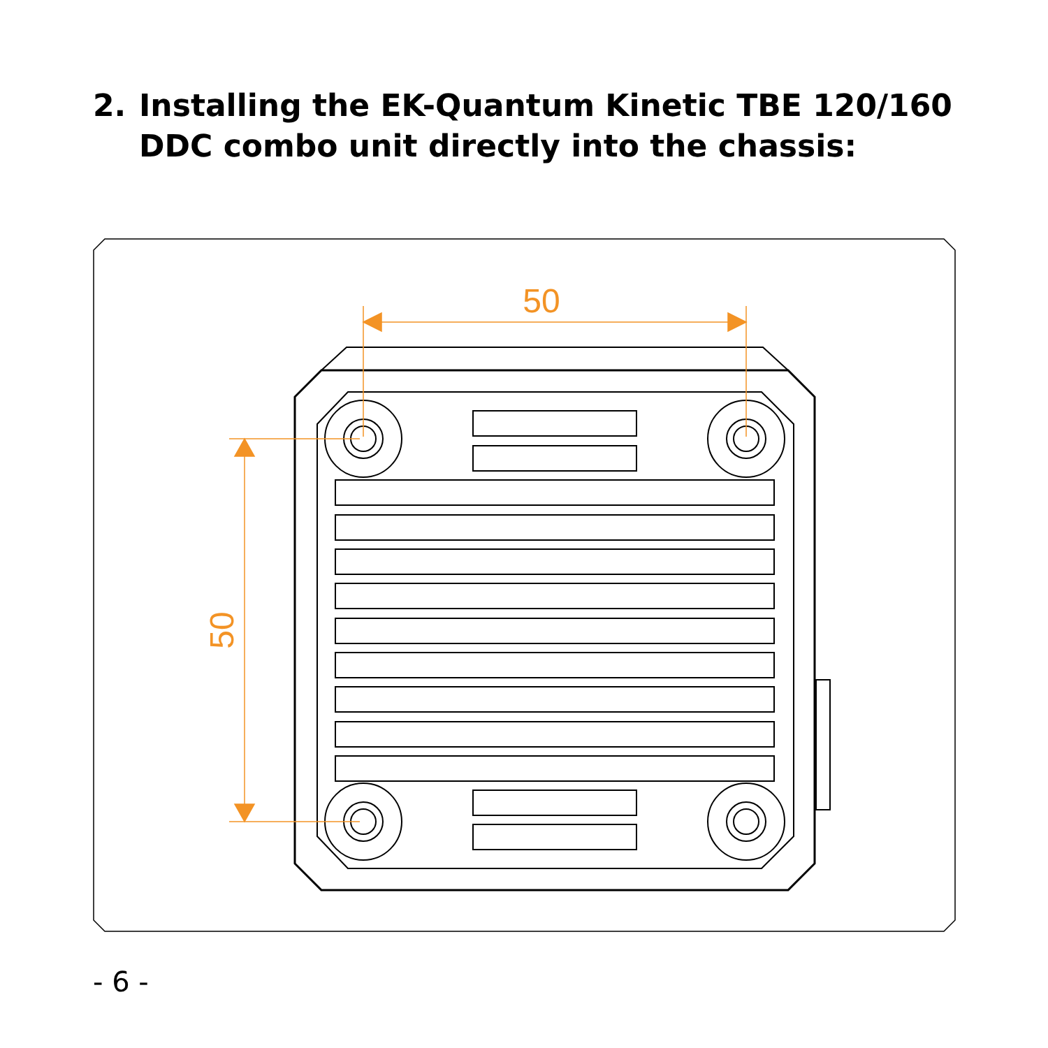2. Installing the EK-Quantum Kinetic TBE 120/160
DDC combo unit directly into the chassis:
50
50
- 6 -